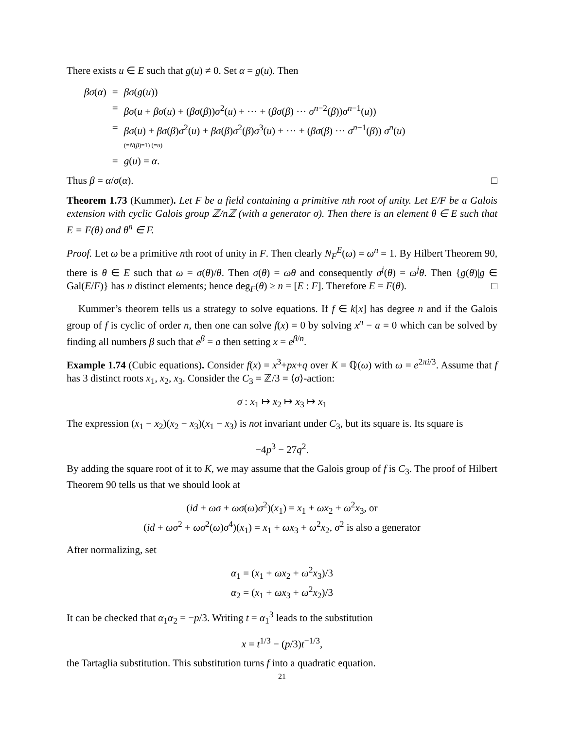There exists u ∈ E such that g(u) ≠ 0. Set α = g(u). Then
| βσ ( α ) | = | βσ ( g ( u )) |
| | = | βσ ( u + βσ ( u ) + ( βσ ( β )) σ<sup>2</sup>( u ) + ··· + ( βσ ( β ) ··· σ<sup>n−2</sup>( β )) σ<sup>n−1</sup>( u )) |
| | = | βσ ( u ) + βσ ( β ) σ<sup>2</sup>( u ) + βσ ( β ) σ<sup>2</sup>( β ) σ<sup>3</sup>( u ) + ··· + ( βσ ( β ) ··· σ<sup>n−1</sup>( β )) σ<sup>n</sup>( u ) (= N ( β )=1) (= u ) |
| | = | g ( u ) = α . |
Thus β = α/σ(α). □
Theorem 1.73 (Kummer). Let F be a field containing a primitive nth root of unity. Let E/F be a Galois extension with cyclic Galois group ℤ/nℤ (with a generator σ). Then there is an element θ ∈ E such that E = F(θ) and θ<sup>n</sup> ∈ F.
Proof. Let ω be a primitive nth root of unity in F. Then clearly N<sub>F</sub><sup>E</sup>(ω) = ω<sup>n</sup> = 1. By Hilbert Theorem 90, there is θ ∈ E such that ω = σ(θ)/θ. Then σ(θ) = ωθ and consequently σ<sup>j</sup>(θ) = ω<sup>j</sup>θ. Then {g(θ)|g ∈ Gal(E/F)} has n distinct elements; hence deg<sub>F</sub>(θ) ≥ n = [E : F]. Therefore E = F(θ). □
Kummer’s theorem tells us a strategy to solve equations. If f ∈ k[x] has degree n and if the Galois group of f is cyclic of order n, then one can solve f(x) = 0 by solving x<sup>n</sup> − a = 0 which can be solved by finding all numbers β such that e<sup>β</sup> = a then setting x = e<sup>β/n</sup>.
Example 1.74 (Cubic equations). Consider f(x) = x<sup>3</sup>+px+q over K = ℚ(ω) with ω = e<sup>2πi/3</sup>. Assume that f has 3 distinct roots x<sub>1</sub>, x<sub>2</sub>, x<sub>3</sub>. Consider the C<sub>3</sub> = ℤ/3 = ⟨σ⟩-action:
σ : x<sub>1</sub> ↦ x<sub>2</sub> ↦ x<sub>3</sub> ↦ x<sub>1</sub>
The expression (x<sub>1</sub> − x<sub>2</sub>)(x<sub>2</sub> − x<sub>3</sub>)(x<sub>1</sub> − x<sub>3</sub>) is not invariant under C<sub>3</sub>, but its square is. Its square is
−4p<sup>3</sup> − 27q<sup>2</sup>.
By adding the square root of it to K, we may assume that the Galois group of f is C<sub>3</sub>. The proof of Hilbert Theorem 90 tells us that we should look at
(id + ωσ + ωσ(ω)σ<sup>2</sup>)(x<sub>1</sub>) = x<sub>1</sub> + ωx<sub>2</sub> + ω<sup>2</sup>x<sub>3</sub>, or
(id + ωσ<sup>2</sup> + ωσ<sup>2</sup>(ω)σ<sup>4</sup>)(x<sub>1</sub>) = x<sub>1</sub> + ωx<sub>3</sub> + ω<sup>2</sup>x<sub>2</sub>, σ<sup>2</sup> is also a generator
After normalizing, set
α<sub>1</sub> = (x<sub>1</sub> + ωx<sub>2</sub> + ω<sup>2</sup>x<sub>3</sub>)/3
α<sub>2</sub> = (x<sub>1</sub> + ωx<sub>3</sub> + ω<sup>2</sup>x<sub>2</sub>)/3
It can be checked that α<sub>1</sub>α<sub>2</sub> = −p/3. Writing t = α<sub>1</sub><sup>3</sup> leads to the substitution
x = t<sup>1/3</sup> − (p/3)t<sup>−1/3</sup>,
the Tartaglia substitution. This substitution turns f into a quadratic equation.
21